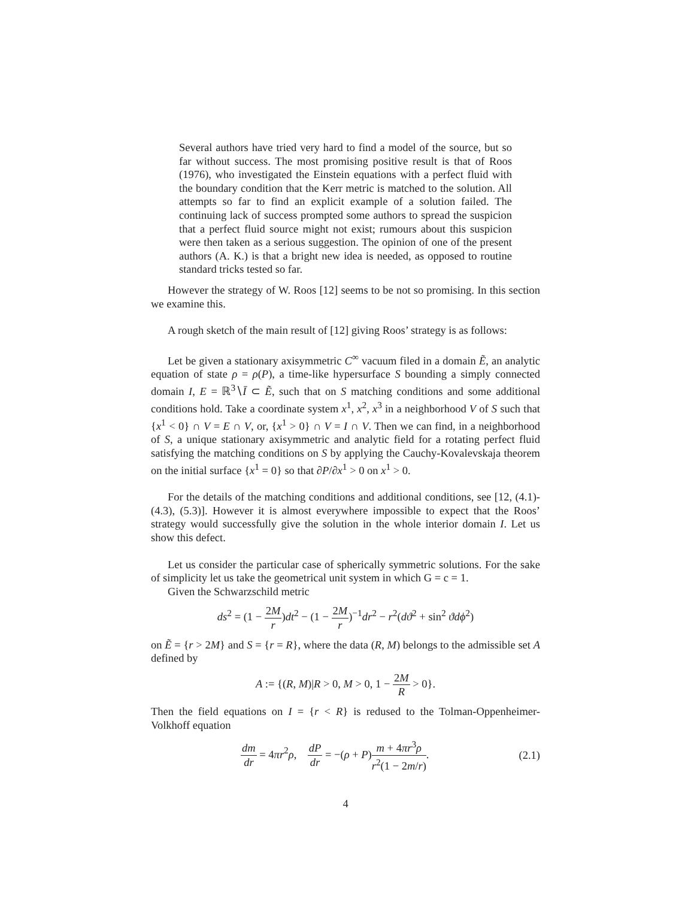Several authors have tried very hard to find a model of the source, but so far without success. The most promising positive result is that of Roos (1976), who investigated the Einstein equations with a perfect fluid with the boundary condition that the Kerr metric is matched to the solution. All attempts so far to find an explicit example of a solution failed. The continuing lack of success prompted some authors to spread the suspicion that a perfect fluid source might not exist; rumours about this suspicion were then taken as a serious suggestion. The opinion of one of the present authors (A. K.) is that a bright new idea is needed, as opposed to routine standard tricks tested so far.
However the strategy of W. Roos [12] seems to be not so promising. In this section we examine this.
A rough sketch of the main result of [12] giving Roos’ strategy is as follows:
Let be given a stationary axisymmetric C<sup>∞</sup> vacuum filed in a domain Ẽ, an analytic equation of state ρ = ρ(P), a time-like hypersurface S bounding a simply connected domain I, E = ℝ<sup>3</sup>∖Ī ⊂ Ẽ, such that on S matching conditions and some additional conditions hold. Take a coordinate system x<sup>1</sup>, x<sup>2</sup>, x<sup>3</sup> in a neighborhood V of S such that {x<sup>1</sup> < 0} ∩ V = E ∩ V, or, {x<sup>1</sup> > 0} ∩ V = I ∩ V. Then we can find, in a neighborhood of S, a unique stationary axisymmetric and analytic field for a rotating perfect fluid satisfying the matching conditions on S by applying the Cauchy-Kovalevskaja theorem on the initial surface {x<sup>1</sup> = 0} so that ∂P/∂x<sup>1</sup> > 0 on x<sup>1</sup> > 0.
For the details of the matching conditions and additional conditions, see [12, (4.1)-(4.3), (5.3)]. However it is almost everywhere impossible to expect that the Roos’ strategy would successfully give the solution in the whole interior domain I. Let us show this defect.
Let us consider the particular case of spherically symmetric solutions. For the sake of simplicity let us take the geometrical unit system in which G = c = 1.
Given the Schwarzschild metric
ds<sup>2</sup> = (1 − 2M r)dt<sup>2</sup> − (1 − 2M r)<sup>−1</sup>dr<sup>2</sup> − r<sup>2</sup>(dϑ<sup>2</sup> + sin<sup>2</sup> ϑdϕ<sup>2</sup>)
on Ẽ = {r > 2M} and S = {r = R}, where the data (R, M) belongs to the admissible set A defined by
A := {(R, M)|R > 0, M > 0, 1 − 2M R > 0}.
Then the field equations on I = {r < R} is redused to the Tolman-Oppenheimer-Volkhoff equation
dm dr = 4πr<sup>2</sup>ρ, dP dr = −(ρ + P)m + 4πr<sup>3</sup>ρ r<sup>2</sup>(1 − 2m/r). (2.1)
4